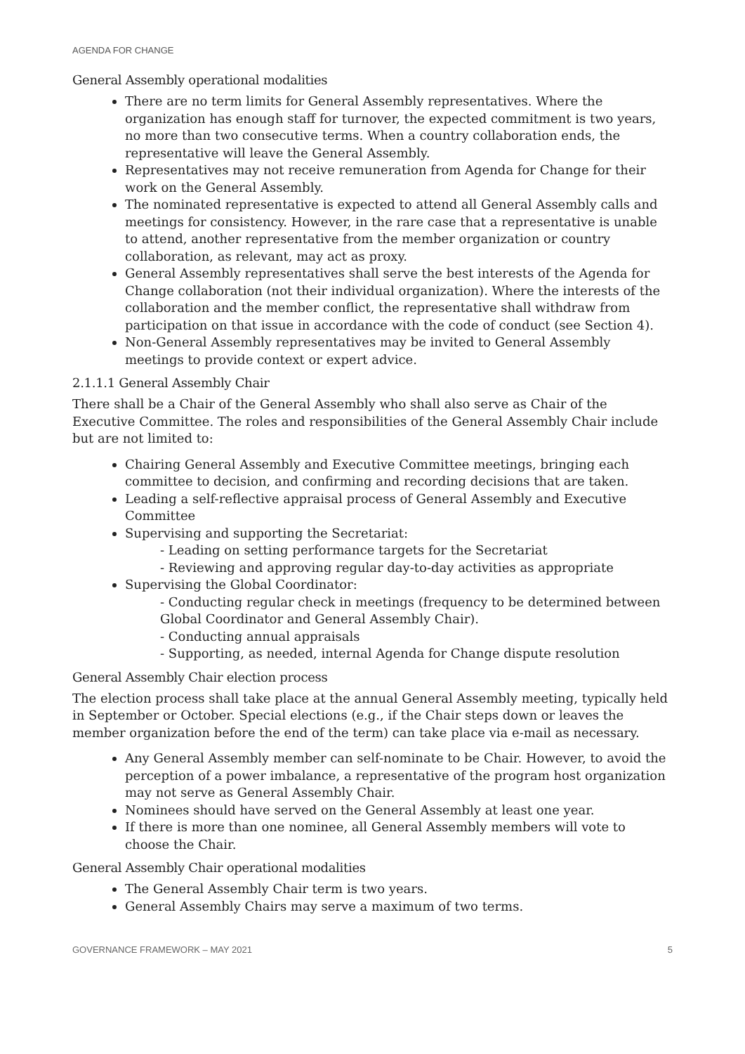AGENDA FOR CHANGE
General Assembly operational modalities
There are no term limits for General Assembly representatives. Where the organization has enough staff for turnover, the expected commitment is two years, no more than two consecutive terms. When a country collaboration ends, the representative will leave the General Assembly.
Representatives may not receive remuneration from Agenda for Change for their work on the General Assembly.
The nominated representative is expected to attend all General Assembly calls and meetings for consistency. However, in the rare case that a representative is unable to attend, another representative from the member organization or country collaboration, as relevant, may act as proxy.
General Assembly representatives shall serve the best interests of the Agenda for Change collaboration (not their individual organization). Where the interests of the collaboration and the member conflict, the representative shall withdraw from participation on that issue in accordance with the code of conduct (see Section 4).
Non-General Assembly representatives may be invited to General Assembly meetings to provide context or expert advice.
2.1.1.1 General Assembly Chair
There shall be a Chair of the General Assembly who shall also serve as Chair of the Executive Committee. The roles and responsibilities of the General Assembly Chair include but are not limited to:
Chairing General Assembly and Executive Committee meetings, bringing each committee to decision, and confirming and recording decisions that are taken.
Leading a self-reflective appraisal process of General Assembly and Executive Committee
Supervising and supporting the Secretariat:
- Leading on setting performance targets for the Secretariat
- Reviewing and approving regular day-to-day activities as appropriate
Supervising the Global Coordinator:
- Conducting regular check in meetings (frequency to be determined between Global Coordinator and General Assembly Chair).
- Conducting annual appraisals
- Supporting, as needed, internal Agenda for Change dispute resolution
General Assembly Chair election process
The election process shall take place at the annual General Assembly meeting, typically held in September or October. Special elections (e.g., if the Chair steps down or leaves the member organization before the end of the term) can take place via e-mail as necessary.
Any General Assembly member can self-nominate to be Chair. However, to avoid the perception of a power imbalance, a representative of the program host organization may not serve as General Assembly Chair.
Nominees should have served on the General Assembly at least one year.
If there is more than one nominee, all General Assembly members will vote to choose the Chair.
General Assembly Chair operational modalities
The General Assembly Chair term is two years.
General Assembly Chairs may serve a maximum of two terms.
GOVERNANCE FRAMEWORK – MAY 2021 5